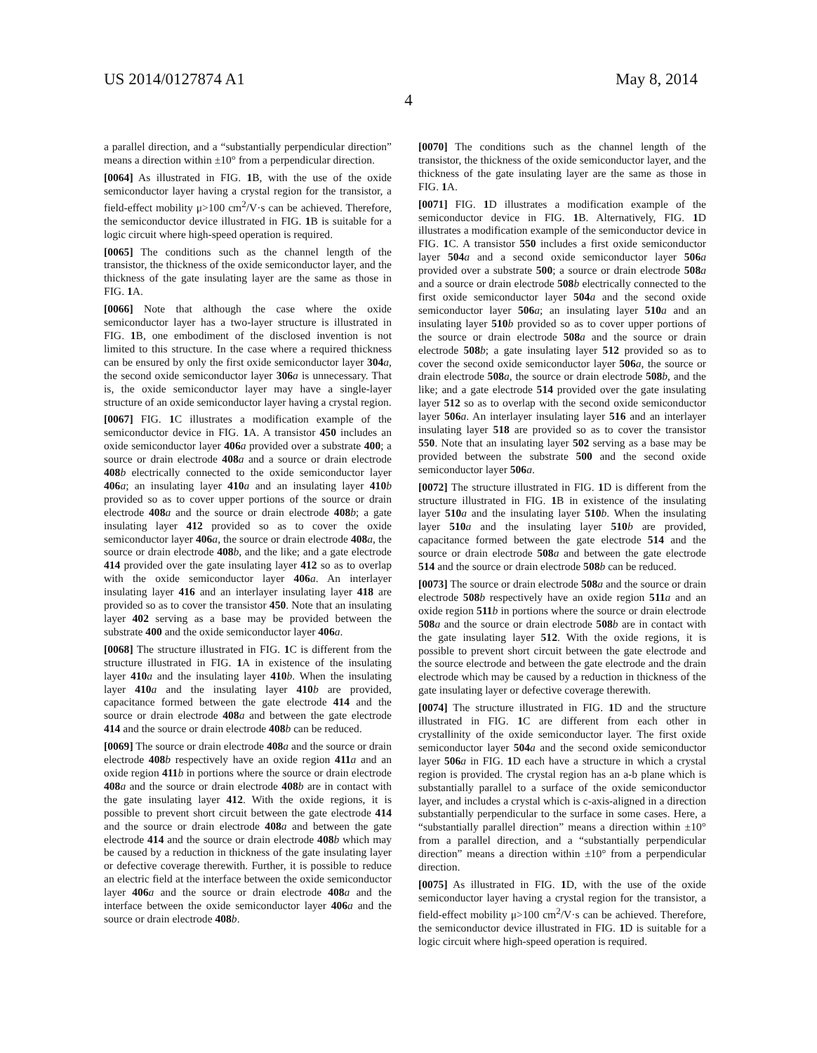US 2014/0127874 A1 May 8, 2014
4
a parallel direction, and a “substantially perpendicular direction” means a direction within ±10° from a perpendicular direction.
[0064] As illustrated in FIG. 1 B, with the use of the oxide semiconductor layer having a crystal region for the transistor, a field-effect mobility μ>100 cm<sup>2</sup>/V·s can be achieved. Therefore, the semiconductor device illustrated in FIG. 1 B is suitable for a logic circuit where high-speed operation is required.
[0065] The conditions such as the channel length of the transistor, the thickness of the oxide semiconductor layer, and the thickness of the gate insulating layer are the same as those in FIG. 1 A.
[0066] Note that although the case where the oxide semiconductor layer has a two-layer structure is illustrated in FIG. 1 B, one embodiment of the disclosed invention is not limited to this structure. In the case where a required thickness can be ensured by only the first oxide semiconductor layer 304 a, the second oxide semiconductor layer 306 a is unnecessary. That is, the oxide semiconductor layer may have a single-layer structure of an oxide semiconductor layer having a crystal region.
[0067] FIG. 1 C illustrates a modification example of the semiconductor device in FIG. 1 A. A transistor 450 includes an oxide semiconductor layer 406 a provided over a substrate 400; a source or drain electrode 408 a and a source or drain electrode 408 b electrically connected to the oxide semiconductor layer 406 a; an insulating layer 410 a and an insulating layer 410 b provided so as to cover upper portions of the source or drain electrode 408 a and the source or drain electrode 408 b; a gate insulating layer 412 provided so as to cover the oxide semiconductor layer 406 a, the source or drain electrode 408 a, the source or drain electrode 408 b, and the like; and a gate electrode 414 provided over the gate insulating layer 412 so as to overlap with the oxide semiconductor layer 406 a. An interlayer insulating layer 416 and an interlayer insulating layer 418 are provided so as to cover the transistor 450. Note that an insulating layer 402 serving as a base may be provided between the substrate 400 and the oxide semiconductor layer 406 a.
[0068] The structure illustrated in FIG. 1 C is different from the structure illustrated in FIG. 1 A in existence of the insulating layer 410 a and the insulating layer 410 b. When the insulating layer 410 a and the insulating layer 410 b are provided, capacitance formed between the gate electrode 414 and the source or drain electrode 408 a and between the gate electrode 414 and the source or drain electrode 408 b can be reduced.
[0069] The source or drain electrode 408 a and the source or drain electrode 408 b respectively have an oxide region 411 a and an oxide region 411 b in portions where the source or drain electrode 408 a and the source or drain electrode 408 b are in contact with the gate insulating layer 412. With the oxide regions, it is possible to prevent short circuit between the gate electrode 414 and the source or drain electrode 408 a and between the gate electrode 414 and the source or drain electrode 408 b which may be caused by a reduction in thickness of the gate insulating layer or defective coverage therewith. Further, it is possible to reduce an electric field at the interface between the oxide semiconductor layer 406 a and the source or drain electrode 408 a and the interface between the oxide semiconductor layer 406 a and the source or drain electrode 408 b.
[0070] The conditions such as the channel length of the transistor, the thickness of the oxide semiconductor layer, and the thickness of the gate insulating layer are the same as those in FIG. 1 A.
[0071] FIG. 1 D illustrates a modification example of the semiconductor device in FIG. 1 B. Alternatively, FIG. 1 D illustrates a modification example of the semiconductor device in FIG. 1 C. A transistor 550 includes a first oxide semiconductor layer 504 a and a second oxide semiconductor layer 506 a provided over a substrate 500; a source or drain electrode 508 a and a source or drain electrode 508 b electrically connected to the first oxide semiconductor layer 504 a and the second oxide semiconductor layer 506 a; an insulating layer 510 a and an insulating layer 510 b provided so as to cover upper portions of the source or drain electrode 508 a and the source or drain electrode 508 b; a gate insulating layer 512 provided so as to cover the second oxide semiconductor layer 506 a, the source or drain electrode 508 a, the source or drain electrode 508 b, and the like; and a gate electrode 514 provided over the gate insulating layer 512 so as to overlap with the second oxide semiconductor layer 506 a. An interlayer insulating layer 516 and an interlayer insulating layer 518 are provided so as to cover the transistor 550. Note that an insulating layer 502 serving as a base may be provided between the substrate 500 and the second oxide semiconductor layer 506 a.
[0072] The structure illustrated in FIG. 1 D is different from the structure illustrated in FIG. 1 B in existence of the insulating layer 510 a and the insulating layer 510 b. When the insulating layer 510 a and the insulating layer 510 b are provided, capacitance formed between the gate electrode 514 and the source or drain electrode 508 a and between the gate electrode 514 and the source or drain electrode 508 b can be reduced.
[0073] The source or drain electrode 508 a and the source or drain electrode 508 b respectively have an oxide region 511 a and an oxide region 511 b in portions where the source or drain electrode 508 a and the source or drain electrode 508 b are in contact with the gate insulating layer 512. With the oxide regions, it is possible to prevent short circuit between the gate electrode and the source electrode and between the gate electrode and the drain electrode which may be caused by a reduction in thickness of the gate insulating layer or defective coverage therewith.
[0074] The structure illustrated in FIG. 1 D and the structure illustrated in FIG. 1 C are different from each other in crystallinity of the oxide semiconductor layer. The first oxide semiconductor layer 504 a and the second oxide semiconductor layer 506 a in FIG. 1 D each have a structure in which a crystal region is provided. The crystal region has an a-b plane which is substantially parallel to a surface of the oxide semiconductor layer, and includes a crystal which is c-axis-aligned in a direction substantially perpendicular to the surface in some cases. Here, a “substantially parallel direction” means a direction within ±10° from a parallel direction, and a “substantially perpendicular direction” means a direction within ±10° from a perpendicular direction.
[0075] As illustrated in FIG. 1 D, with the use of the oxide semiconductor layer having a crystal region for the transistor, a field-effect mobility μ>100 cm<sup>2</sup>/V·s can be achieved. Therefore, the semiconductor device illustrated in FIG. 1 D is suitable for a logic circuit where high-speed operation is required.